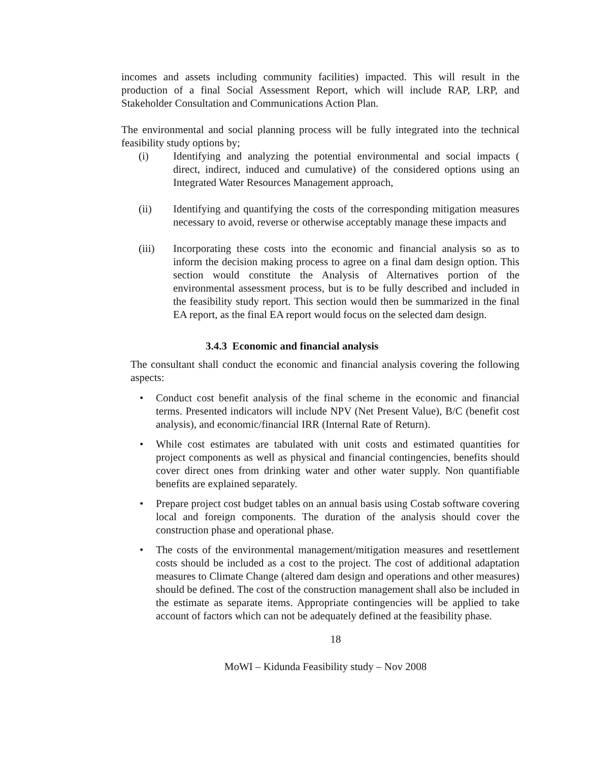incomes and assets including community facilities) impacted. This will result in the production of a final Social Assessment Report, which will include RAP, LRP, and Stakeholder Consultation and Communications Action Plan.
The environmental and social planning process will be fully integrated into the technical feasibility study options by;
(i) Identifying and analyzing the potential environmental and social impacts ( direct, indirect, induced and cumulative) of the considered options using an Integrated Water Resources Management approach,
(ii) Identifying and quantifying the costs of the corresponding mitigation measures necessary to avoid, reverse or otherwise acceptably manage these impacts and
(iii) Incorporating these costs into the economic and financial analysis so as to inform the decision making process to agree on a final dam design option. This section would constitute the Analysis of Alternatives portion of the environmental assessment process, but is to be fully described and included in the feasibility study report. This section would then be summarized in the final EA report, as the final EA report would focus on the selected dam design.
3.4.3 Economic and financial analysis
The consultant shall conduct the economic and financial analysis covering the following aspects:
• Conduct cost benefit analysis of the final scheme in the economic and financial terms. Presented indicators will include NPV (Net Present Value), B/C (benefit cost analysis), and economic/financial IRR (Internal Rate of Return).
• While cost estimates are tabulated with unit costs and estimated quantities for project components as well as physical and financial contingencies, benefits should cover direct ones from drinking water and other water supply. Non quantifiable benefits are explained separately.
• Prepare project cost budget tables on an annual basis using Costab software covering local and foreign components. The duration of the analysis should cover the construction phase and operational phase.
• The costs of the environmental management/mitigation measures and resettlement costs should be included as a cost to the project. The cost of additional adaptation measures to Climate Change (altered dam design and operations and other measures) should be defined. The cost of the construction management shall also be included in the estimate as separate items. Appropriate contingencies will be applied to take account of factors which can not be adequately defined at the feasibility phase.
18
MoWI – Kidunda Feasibility study – Nov 2008